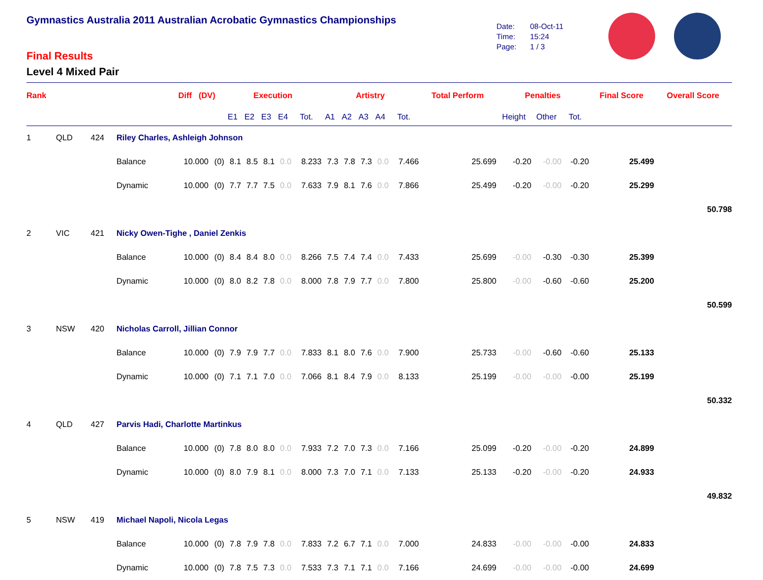Gymnastics Australia 2011 Australian Acrobatic Gymnastics Championships
Final Results
Level 4 Mixed Pair
Date: 08-Oct-11
Time: 15:24
Page: 1 / 3
| Rank | | | | Diff (DV) | | Execution | | | | | Artistry | | | | | Total Perform | Penalties | | | Final Score | Overall Score |
| --- | --- | --- | --- | --- | --- | --- | --- | --- | --- | --- | --- | --- | --- | --- | --- | --- | --- | --- | --- | --- | --- |
| | | | | | | E1 | E2 | E3 | E4 | Tot. | A1 | A2 | A3 | A4 | Tot. | | Height | Other | Tot. | | |
| 1 | QLD | 424 | Riley Charles, Ashleigh Johnson | | | | | | | | | | | | | | | | | | |
| | | | Balance | 10.000 | (0) | 8.1 | 8.5 | 8.1 | 0.0 | 8.233 | 7.3 | 7.8 | 7.3 | 0.0 | 7.466 | 25.699 | -0.20 | -0.00 | -0.20 | 25.499 | |
| | | | Dynamic | 10.000 | (0) | 7.7 | 7.7 | 7.5 | 0.0 | 7.633 | 7.9 | 8.1 | 7.6 | 0.0 | 7.866 | 25.499 | -0.20 | -0.00 | -0.20 | 25.299 | |
| 50.798 | | | | | | | | | | | | | | | | | | | | | |
| 2 | VIC | 421 | Nicky Owen-Tighe , Daniel Zenkis | | | | | | | | | | | | | | | | | | |
| | | | Balance | 10.000 | (0) | 8.4 | 8.4 | 8.0 | 0.0 | 8.266 | 7.5 | 7.4 | 7.4 | 0.0 | 7.433 | 25.699 | -0.00 | -0.30 | -0.30 | 25.399 | |
| | | | Dynamic | 10.000 | (0) | 8.0 | 8.2 | 7.8 | 0.0 | 8.000 | 7.8 | 7.9 | 7.7 | 0.0 | 7.800 | 25.800 | -0.00 | -0.60 | -0.60 | 25.200 | |
| 50.599 | | | | | | | | | | | | | | | | | | | | | |
| 3 | NSW | 420 | Nicholas Carroll, Jillian Connor | | | | | | | | | | | | | | | | | | |
| | | | Balance | 10.000 | (0) | 7.9 | 7.9 | 7.7 | 0.0 | 7.833 | 8.1 | 8.0 | 7.6 | 0.0 | 7.900 | 25.733 | -0.00 | -0.60 | -0.60 | 25.133 | |
| | | | Dynamic | 10.000 | (0) | 7.1 | 7.1 | 7.0 | 0.0 | 7.066 | 8.1 | 8.4 | 7.9 | 0.0 | 8.133 | 25.199 | -0.00 | -0.00 | -0.00 | 25.199 | |
| 50.332 | | | | | | | | | | | | | | | | | | | | | |
| 4 | QLD | 427 | Parvis Hadi, Charlotte Martinkus | | | | | | | | | | | | | | | | | | |
| | | | Balance | 10.000 | (0) | 7.8 | 8.0 | 8.0 | 0.0 | 7.933 | 7.2 | 7.0 | 7.3 | 0.0 | 7.166 | 25.099 | -0.20 | -0.00 | -0.20 | 24.899 | |
| | | | Dynamic | 10.000 | (0) | 8.0 | 7.9 | 8.1 | 0.0 | 8.000 | 7.3 | 7.0 | 7.1 | 0.0 | 7.133 | 25.133 | -0.20 | -0.00 | -0.20 | 24.933 | |
| 49.832 | | | | | | | | | | | | | | | | | | | | | |
| 5 | NSW | 419 | Michael Napoli, Nicola Legas | | | | | | | | | | | | | | | | | | |
| | | | Balance | 10.000 | (0) | 7.8 | 7.9 | 7.8 | 0.0 | 7.833 | 7.2 | 6.7 | 7.1 | 0.0 | 7.000 | 24.833 | -0.00 | -0.00 | -0.00 | 24.833 | |
| | | | Dynamic | 10.000 | (0) | 7.8 | 7.5 | 7.3 | 0.0 | 7.533 | 7.3 | 7.1 | 7.1 | 0.0 | 7.166 | 24.699 | -0.00 | -0.00 | -0.00 | 24.699 | |